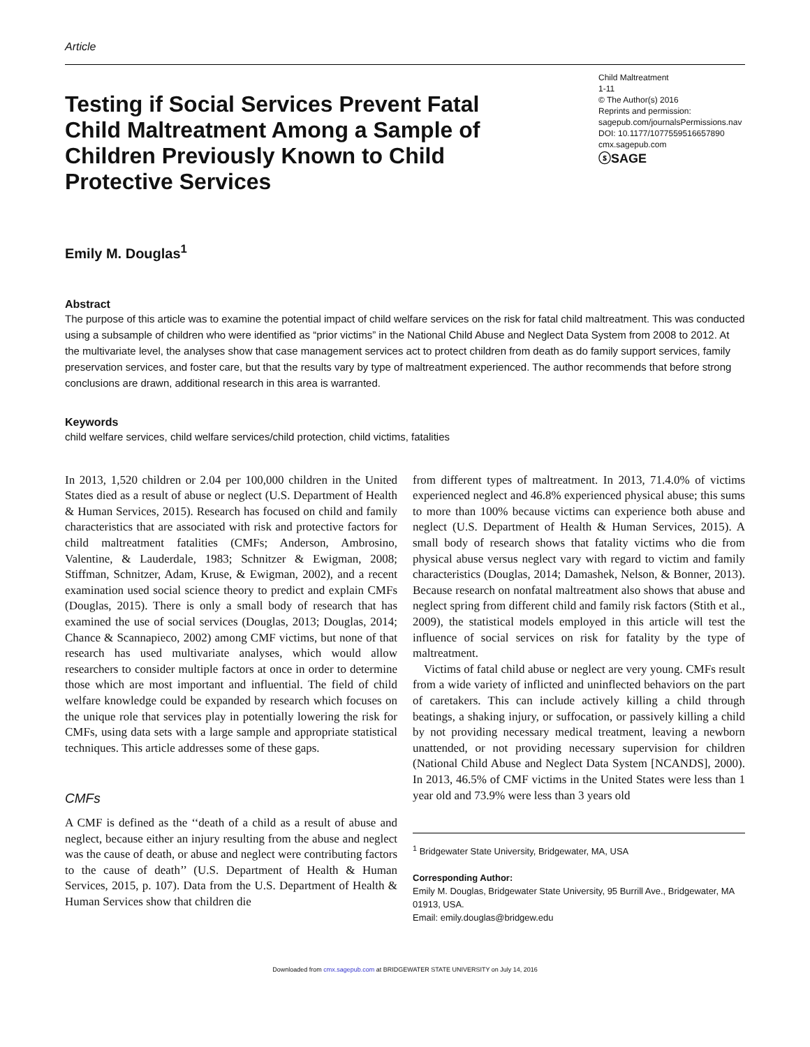Article
Testing if Social Services Prevent Fatal Child Maltreatment Among a Sample of Children Previously Known to Child Protective Services
Child Maltreatment
1-11
© The Author(s) 2016
Reprints and permission:
sagepub.com/journalsPermissions.nav
DOI: 10.1177/1077559516657890
cmx.sagepub.com
ⓢSAGE
Emily M. Douglas<sup>1</sup>
Abstract
The purpose of this article was to examine the potential impact of child welfare services on the risk for fatal child maltreatment. This was conducted using a subsample of children who were identified as “prior victims” in the National Child Abuse and Neglect Data System from 2008 to 2012. At the multivariate level, the analyses show that case management services act to protect children from death as do family support services, family preservation services, and foster care, but that the results vary by type of maltreatment experienced. The author recommends that before strong conclusions are drawn, additional research in this area is warranted.
Keywords
child welfare services, child welfare services/child protection, child victims, fatalities
In 2013, 1,520 children or 2.04 per 100,000 children in the United States died as a result of abuse or neglect (U.S. Department of Health & Human Services, 2015). Research has focused on child and family characteristics that are associated with risk and protective factors for child maltreatment fatalities (CMFs; Anderson, Ambrosino, Valentine, & Lauderdale, 1983; Schnitzer & Ewigman, 2008; Stiffman, Schnitzer, Adam, Kruse, & Ewigman, 2002), and a recent examination used social science theory to predict and explain CMFs (Douglas, 2015). There is only a small body of research that has examined the use of social services (Douglas, 2013; Douglas, 2014; Chance & Scannapieco, 2002) among CMF victims, but none of that research has used multivariate analyses, which would allow researchers to consider multiple factors at once in order to determine those which are most important and influential. The field of child welfare knowledge could be expanded by research which focuses on the unique role that services play in potentially lowering the risk for CMFs, using data sets with a large sample and appropriate statistical techniques. This article addresses some of these gaps.
CMFs
A CMF is defined as the ‘‘death of a child as a result of abuse and neglect, because either an injury resulting from the abuse and neglect was the cause of death, or abuse and neglect were contributing factors to the cause of death’’ (U.S. Department of Health & Human Services, 2015, p. 107). Data from the U.S. Department of Health & Human Services show that children die
from different types of maltreatment. In 2013, 71.4.0% of victims experienced neglect and 46.8% experienced physical abuse; this sums to more than 100% because victims can experience both abuse and neglect (U.S. Department of Health & Human Services, 2015). A small body of research shows that fatality victims who die from physical abuse versus neglect vary with regard to victim and family characteristics (Douglas, 2014; Damashek, Nelson, & Bonner, 2013). Because research on nonfatal maltreatment also shows that abuse and neglect spring from different child and family risk factors (Stith et al., 2009), the statistical models employed in this article will test the influence of social services on risk for fatality by the type of maltreatment.
Victims of fatal child abuse or neglect are very young. CMFs result from a wide variety of inflicted and uninflected behaviors on the part of caretakers. This can include actively killing a child through beatings, a shaking injury, or suffocation, or passively killing a child by not providing necessary medical treatment, leaving a newborn unattended, or not providing necessary supervision for children (National Child Abuse and Neglect Data System [NCANDS], 2000). In 2013, 46.5% of CMF victims in the United States were less than 1 year old and 73.9% were less than 3 years old
<sup>1</sup> Bridgewater State University, Bridgewater, MA, USA
Corresponding Author:
Emily M. Douglas, Bridgewater State University, 95 Burrill Ave., Bridgewater, MA 01913, USA.
Email: emily.douglas@bridgew.edu
Downloaded from cmx.sagepub.com at BRIDGEWATER STATE UNIVERSITY on July 14, 2016